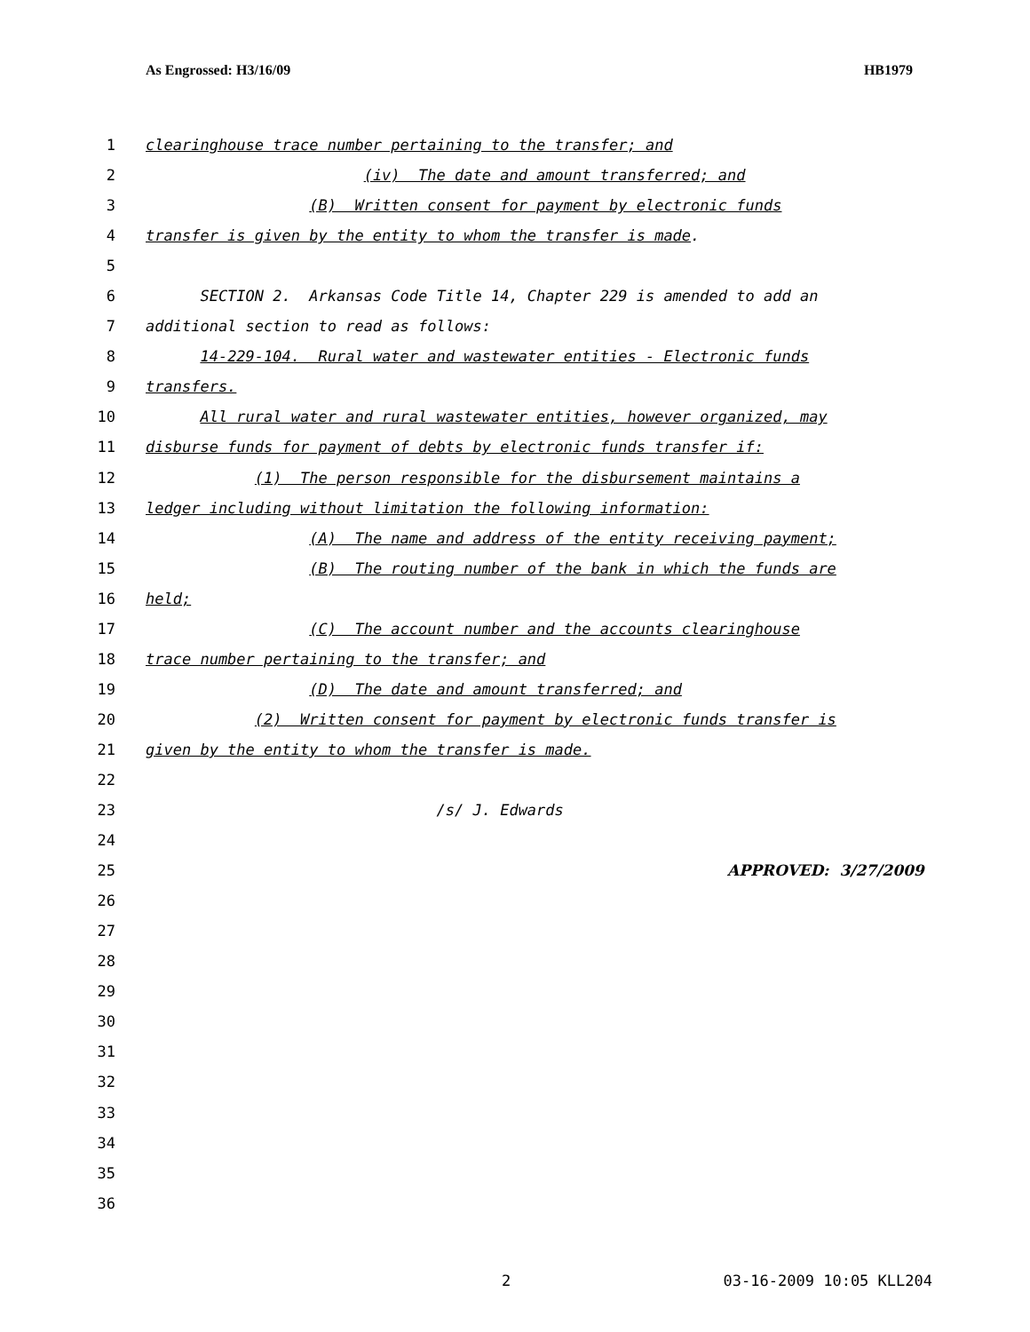As Engrossed: H3/16/09 HB1979
1 clearinghouse trace number pertaining to the transfer; and
2 (iv) The date and amount transferred; and
3 (B) Written consent for payment by electronic funds
4 transfer is given by the entity to whom the transfer is made.
5
6 SECTION 2. Arkansas Code Title 14, Chapter 229 is amended to add an
7 additional section to read as follows:
8 14-229-104. Rural water and wastewater entities - Electronic funds
9 transfers.
10 All rural water and rural wastewater entities, however organized, may
11 disburse funds for payment of debts by electronic funds transfer if:
12 (1) The person responsible for the disbursement maintains a
13 ledger including without limitation the following information:
14 (A) The name and address of the entity receiving payment;
15 (B) The routing number of the bank in which the funds are
16 held;
17 (C) The account number and the accounts clearinghouse
18 trace number pertaining to the transfer; and
19 (D) The date and amount transferred; and
20 (2) Written consent for payment by electronic funds transfer is
21 given by the entity to whom the transfer is made.
22
23 /s/ J. Edwards
24
25 APPROVED: 3/27/2009
26
27
28
29
30
31
32
33
34
35
36
2 03-16-2009 10:05 KLL204